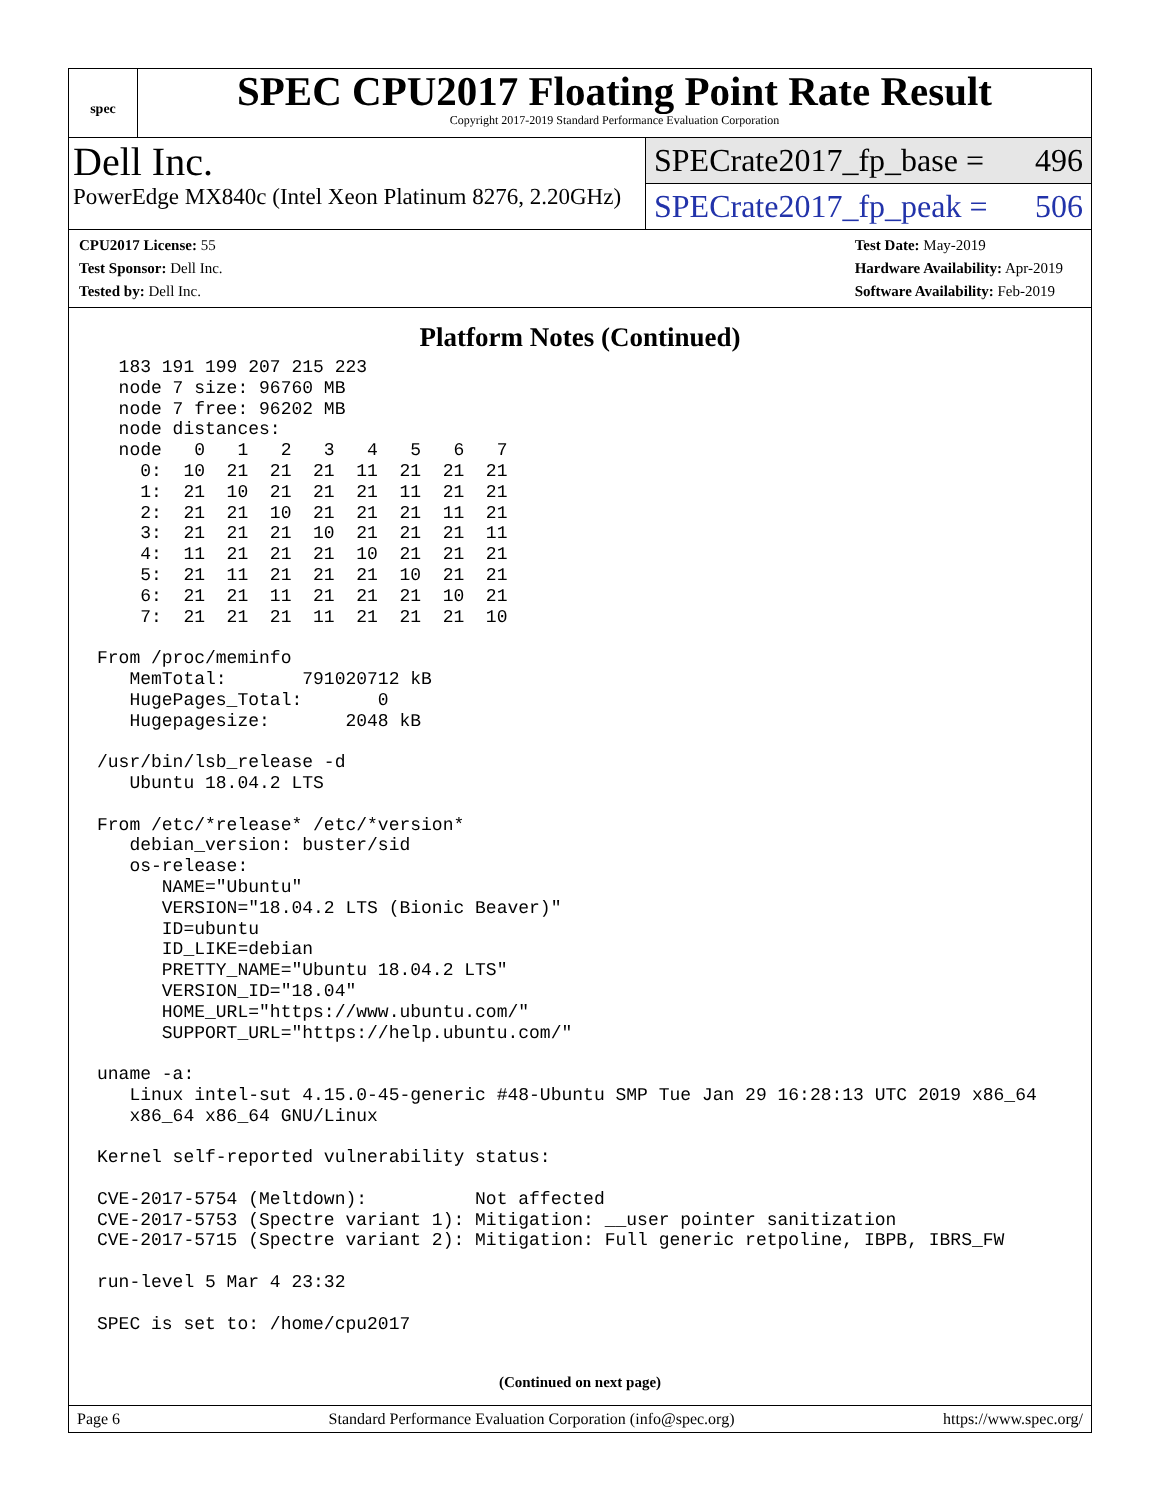spec
SPEC CPU2017 Floating Point Rate Result
Copyright 2017-2019 Standard Performance Evaluation Corporation
Dell Inc.
PowerEdge MX840c (Intel Xeon Platinum 8276, 2.20GHz)
SPECrate2017_fp_base = 496
SPECrate2017_fp_peak = 506
CPU2017 License: 55
Test Sponsor: Dell Inc.
Tested by: Dell Inc.
Test Date: May-2019
Hardware Availability: Apr-2019
Software Availability: Feb-2019
Platform Notes (Continued)
  183 191 199 207 215 223
  node 7 size: 96760 MB
  node 7 free: 96202 MB
  node distances:
  node   0   1   2   3   4   5   6   7
    0:  10  21  21  21  11  21  21  21
    1:  21  10  21  21  21  11  21  21
    2:  21  21  10  21  21  21  11  21
    3:  21  21  21  10  21  21  21  11
    4:  11  21  21  21  10  21  21  21
    5:  21  11  21  21  21  10  21  21
    6:  21  21  11  21  21  21  10  21
    7:  21  21  21  11  21  21  21  10

From /proc/meminfo
   MemTotal:       791020712 kB
   HugePages_Total:       0
   Hugepagesize:       2048 kB

/usr/bin/lsb_release -d
   Ubuntu 18.04.2 LTS

From /etc/*release* /etc/*version*
   debian_version: buster/sid
   os-release:
      NAME="Ubuntu"
      VERSION="18.04.2 LTS (Bionic Beaver)"
      ID=ubuntu
      ID_LIKE=debian
      PRETTY_NAME="Ubuntu 18.04.2 LTS"
      VERSION_ID="18.04"
      HOME_URL="https://www.ubuntu.com/"
      SUPPORT_URL="https://help.ubuntu.com/"

uname -a:
   Linux intel-sut 4.15.0-45-generic #48-Ubuntu SMP Tue Jan 29 16:28:13 UTC 2019 x86_64
   x86_64 x86_64 GNU/Linux

Kernel self-reported vulnerability status:

CVE-2017-5754 (Meltdown):          Not affected
CVE-2017-5753 (Spectre variant 1): Mitigation: __user pointer sanitization
CVE-2017-5715 (Spectre variant 2): Mitigation: Full generic retpoline, IBPB, IBRS_FW

run-level 5 Mar 4 23:32

SPEC is set to: /home/cpu2017
(Continued on next page)
Page 6 Standard Performance Evaluation Corporation (info@spec.org) https://www.spec.org/